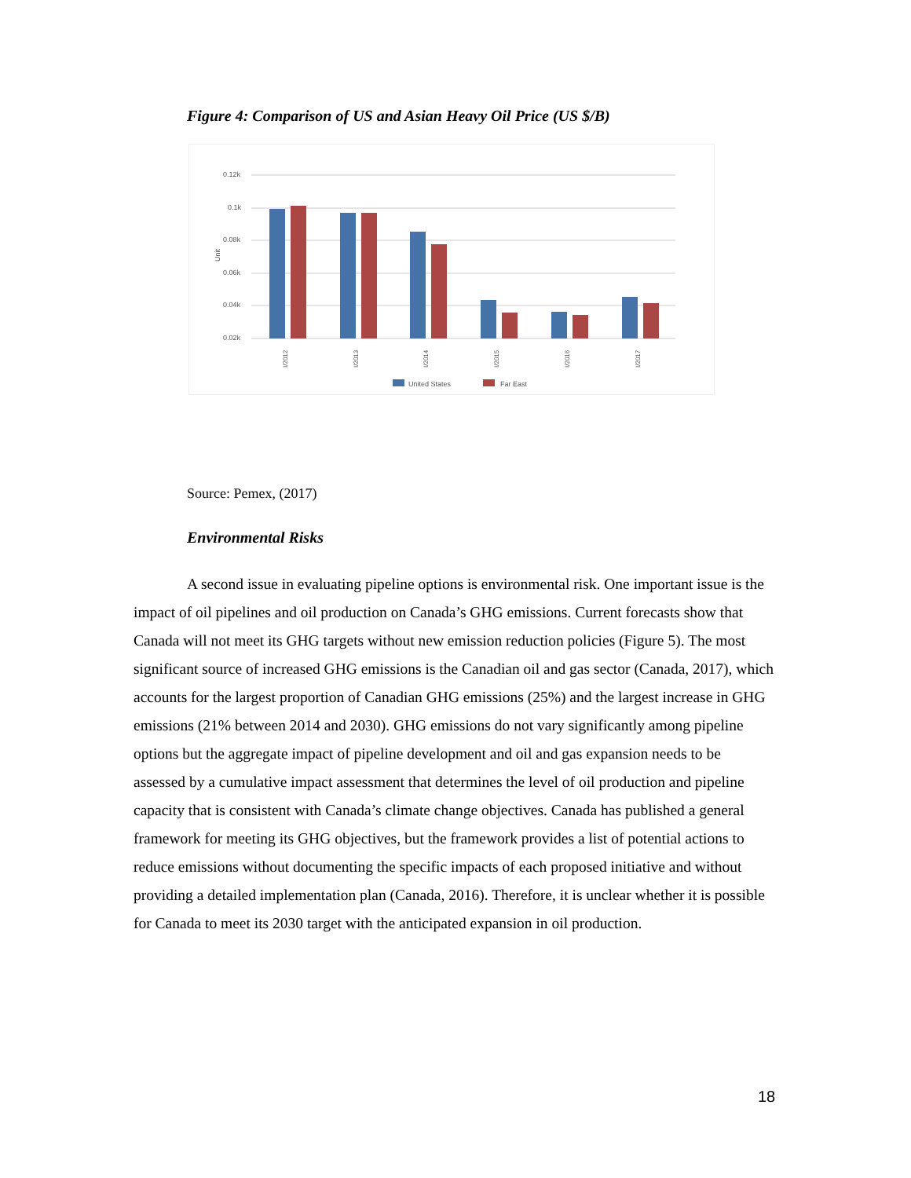Figure 4: Comparison of US and Asian Heavy Oil Price (US $/B)
0.12k
0.1k
0.08k
0.06k
0.04k
0.02k
Unit
I/2012
I/2013
I/2014
I/2015
I/2016
I/2017
United States
Far East
Source: Pemex, (2017)
Environmental Risks
A second issue in evaluating pipeline options is environmental risk. One important issue is the impact of oil pipelines and oil production on Canada’s GHG emissions. Current forecasts show that Canada will not meet its GHG targets without new emission reduction policies (Figure 5). The most significant source of increased GHG emissions is the Canadian oil and gas sector (Canada, 2017), which accounts for the largest proportion of Canadian GHG emissions (25%) and the largest increase in GHG emissions (21% between 2014 and 2030). GHG emissions do not vary significantly among pipeline options but the aggregate impact of pipeline development and oil and gas expansion needs to be assessed by a cumulative impact assessment that determines the level of oil production and pipeline capacity that is consistent with Canada’s climate change objectives. Canada has published a general framework for meeting its GHG objectives, but the framework provides a list of potential actions to reduce emissions without documenting the specific impacts of each proposed initiative and without providing a detailed implementation plan (Canada, 2016). Therefore, it is unclear whether it is possible for Canada to meet its 2030 target with the anticipated expansion in oil production.
18